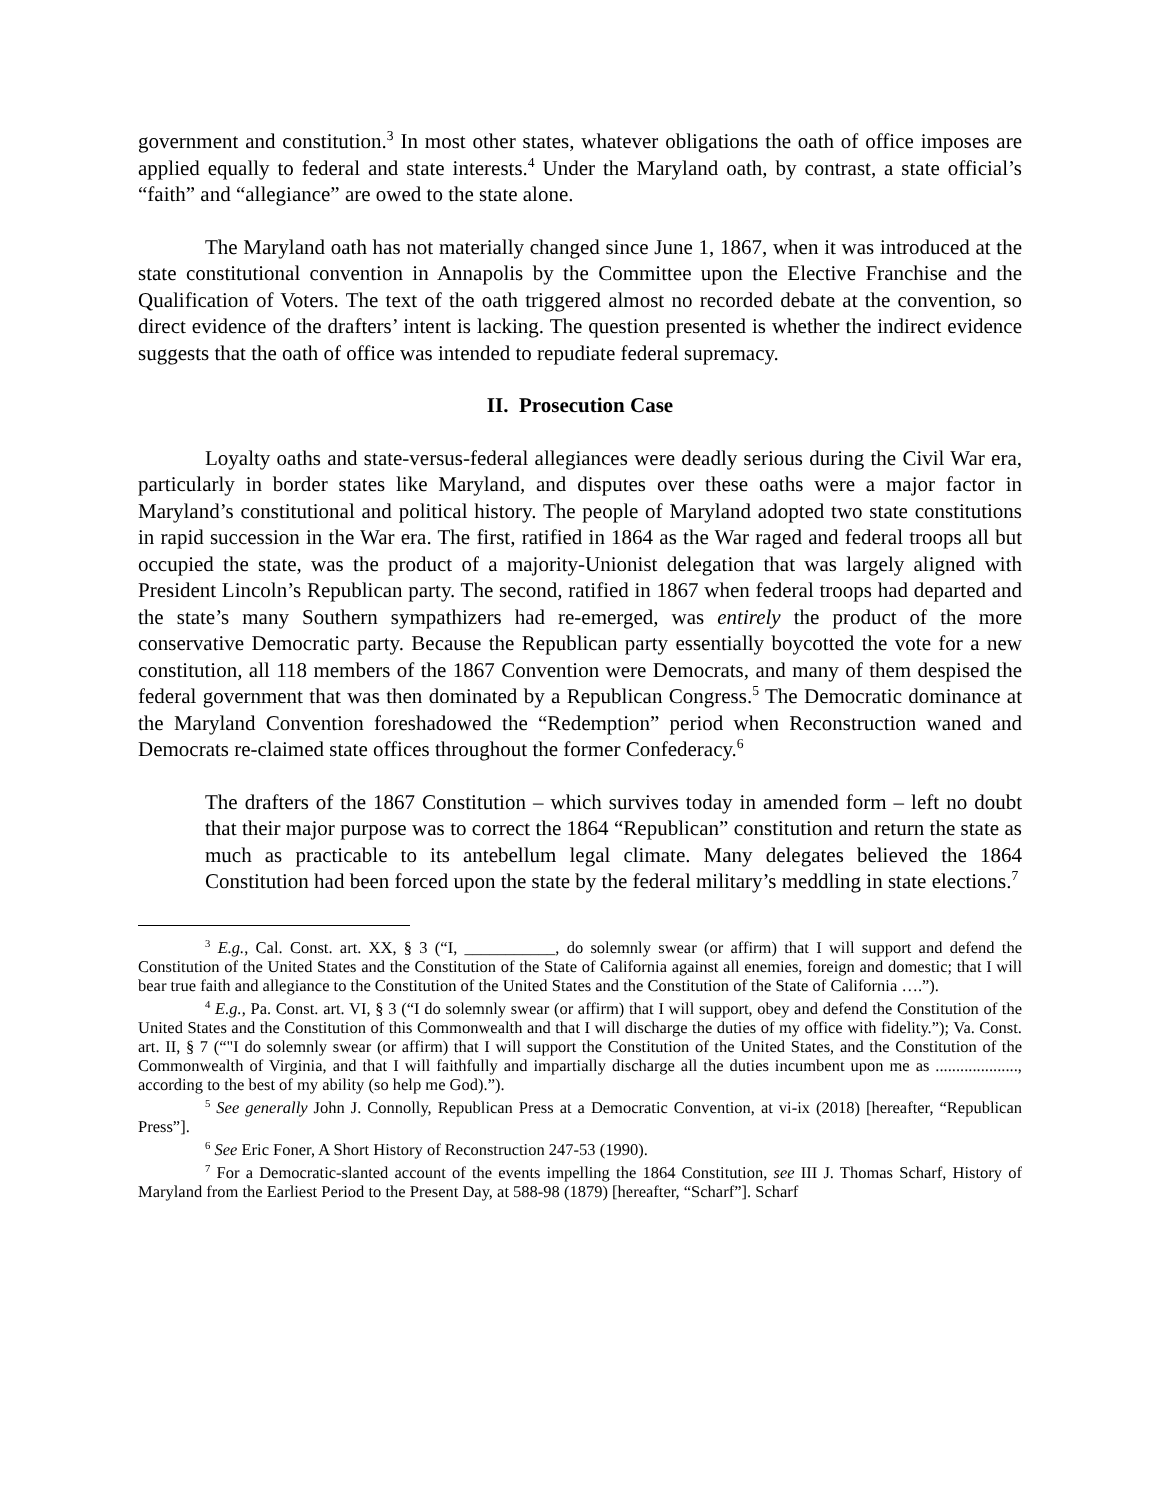government and constitution.<sup>3</sup> In most other states, whatever obligations the oath of office imposes are applied equally to federal and state interests.<sup>4</sup> Under the Maryland oath, by contrast, a state official’s “faith” and “allegiance” are owed to the state alone.
The Maryland oath has not materially changed since June 1, 1867, when it was introduced at the state constitutional convention in Annapolis by the Committee upon the Elective Franchise and the Qualification of Voters. The text of the oath triggered almost no recorded debate at the convention, so direct evidence of the drafters’ intent is lacking. The question presented is whether the indirect evidence suggests that the oath of office was intended to repudiate federal supremacy.
II. Prosecution Case
Loyalty oaths and state-versus-federal allegiances were deadly serious during the Civil War era, particularly in border states like Maryland, and disputes over these oaths were a major factor in Maryland’s constitutional and political history. The people of Maryland adopted two state constitutions in rapid succession in the War era. The first, ratified in 1864 as the War raged and federal troops all but occupied the state, was the product of a majority-Unionist delegation that was largely aligned with President Lincoln’s Republican party. The second, ratified in 1867 when federal troops had departed and the state’s many Southern sympathizers had re-emerged, was entirely the product of the more conservative Democratic party. Because the Republican party essentially boycotted the vote for a new constitution, all 118 members of the 1867 Convention were Democrats, and many of them despised the federal government that was then dominated by a Republican Congress.<sup>5</sup> The Democratic dominance at the Maryland Convention foreshadowed the “Redemption” period when Reconstruction waned and Democrats re-claimed state offices throughout the former Confederacy.<sup>6</sup>
The drafters of the 1867 Constitution – which survives today in amended form – left no doubt that their major purpose was to correct the 1864 “Republican” constitution and return the state as much as practicable to its antebellum legal climate. Many delegates believed the 1864 Constitution had been forced upon the state by the federal military’s meddling in state elections.<sup>7</sup>
<sup>3</sup> E.g., Cal. Const. art. XX, § 3 (“I, ___________, do solemnly swear (or affirm) that I will support and defend the Constitution of the United States and the Constitution of the State of California against all enemies, foreign and domestic; that I will bear true faith and allegiance to the Constitution of the United States and the Constitution of the State of California ….”).
<sup>4</sup> E.g., Pa. Const. art. VI, § 3 (“I do solemnly swear (or affirm) that I will support, obey and defend the Constitution of the United States and the Constitution of this Commonwealth and that I will discharge the duties of my office with fidelity.”); Va. Const. art. II, § 7 (“"I do solemnly swear (or affirm) that I will support the Constitution of the United States, and the Constitution of the Commonwealth of Virginia, and that I will faithfully and impartially discharge all the duties incumbent upon me as ...................., according to the best of my ability (so help me God).”).
<sup>5</sup> See generally John J. Connolly, Republican Press at a Democratic Convention, at vi-ix (2018) [hereafter, “Republican Press”].
<sup>6</sup> See Eric Foner, A Short History of Reconstruction 247-53 (1990).
<sup>7</sup> For a Democratic-slanted account of the events impelling the 1864 Constitution, see III J. Thomas Scharf, History of Maryland from the Earliest Period to the Present Day, at 588-98 (1879) [hereafter, “Scharf”]. Scharf